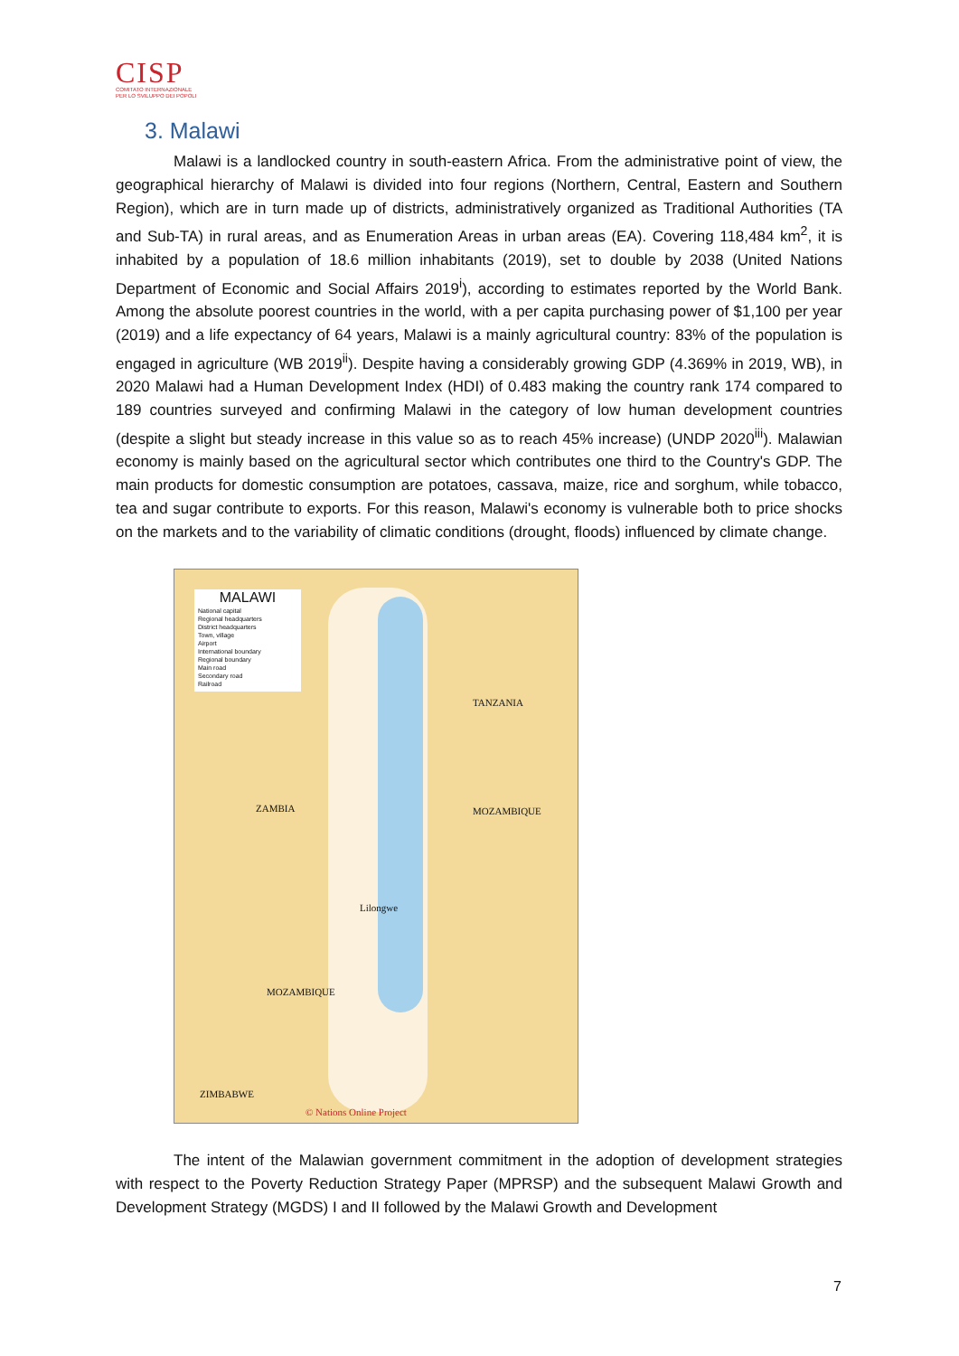CISP
COMITATO INTERNAZIONALE
PER LO SVILUPPO DEI POPOLI
3. Malawi
Malawi is a landlocked country in south-eastern Africa. From the administrative point of view, the geographical hierarchy of Malawi is divided into four regions (Northern, Central, Eastern and Southern Region), which are in turn made up of districts, administratively organized as Traditional Authorities (TA and Sub-TA) in rural areas, and as Enumeration Areas in urban areas (EA). Covering 118,484 km<sup>2</sup>, it is inhabited by a population of 18.6 million inhabitants (2019), set to double by 2038 (United Nations Department of Economic and Social Affairs 2019<sup>i</sup>), according to estimates reported by the World Bank. Among the absolute poorest countries in the world, with a per capita purchasing power of $1,100 per year (2019) and a life expectancy of 64 years, Malawi is a mainly agricultural country: 83% of the population is engaged in agriculture (WB 2019<sup>ii</sup>). Despite having a considerably growing GDP (4.369% in 2019, WB), in 2020 Malawi had a Human Development Index (HDI) of 0.483 making the country rank 174 compared to 189 countries surveyed and confirming Malawi in the category of low human development countries (despite a slight but steady increase in this value so as to reach 45% increase) (UNDP 2020<sup>iii</sup>). Malawian economy is mainly based on the agricultural sector which contributes one third to the Country's GDP. The main products for domestic consumption are potatoes, cassava, maize, rice and sorghum, while tobacco, tea and sugar contribute to exports. For this reason, Malawi's economy is vulnerable both to price shocks on the markets and to the variability of climatic conditions (drought, floods) influenced by climate change.
MALAWI
National capital
Regional headquarters
District headquarters
Town, village
Airport
International boundary
Regional boundary
Main road
Secondary road
Railroad
TANZANIA
ZAMBIA MOZAMBIQUE
Lilongwe
MOZAMBIQUE
ZIMBABWE
© Nations Online Project
The intent of the Malawian government commitment in the adoption of development strategies with respect to the Poverty Reduction Strategy Paper (MPRSP) and the subsequent Malawi Growth and Development Strategy (MGDS) I and II followed by the Malawi Growth and Development
7